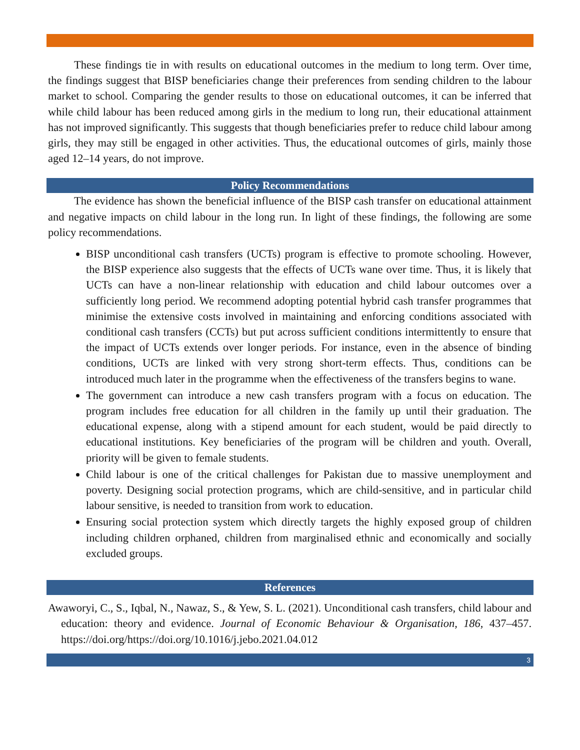These findings tie in with results on educational outcomes in the medium to long term. Over time, the findings suggest that BISP beneficiaries change their preferences from sending children to the labour market to school. Comparing the gender results to those on educational outcomes, it can be inferred that while child labour has been reduced among girls in the medium to long run, their educational attainment has not improved significantly. This suggests that though beneficiaries prefer to reduce child labour among girls, they may still be engaged in other activities. Thus, the educational outcomes of girls, mainly those aged 12–14 years, do not improve.
Policy Recommendations
The evidence has shown the beneficial influence of the BISP cash transfer on educational attainment and negative impacts on child labour in the long run. In light of these findings, the following are some policy recommendations.
BISP unconditional cash transfers (UCTs) program is effective to promote schooling. However, the BISP experience also suggests that the effects of UCTs wane over time. Thus, it is likely that UCTs can have a non-linear relationship with education and child labour outcomes over a sufficiently long period. We recommend adopting potential hybrid cash transfer programmes that minimise the extensive costs involved in maintaining and enforcing conditions associated with conditional cash transfers (CCTs) but put across sufficient conditions intermittently to ensure that the impact of UCTs extends over longer periods. For instance, even in the absence of binding conditions, UCTs are linked with very strong short-term effects. Thus, conditions can be introduced much later in the programme when the effectiveness of the transfers begins to wane.
The government can introduce a new cash transfers program with a focus on education. The program includes free education for all children in the family up until their graduation. The educational expense, along with a stipend amount for each student, would be paid directly to educational institutions. Key beneficiaries of the program will be children and youth. Overall, priority will be given to female students.
Child labour is one of the critical challenges for Pakistan due to massive unemployment and poverty. Designing social protection programs, which are child-sensitive, and in particular child labour sensitive, is needed to transition from work to education.
Ensuring social protection system which directly targets the highly exposed group of children including children orphaned, children from marginalised ethnic and economically and socially excluded groups.
References
Awaworyi, C., S., Iqbal, N., Nawaz, S., & Yew, S. L. (2021). Unconditional cash transfers, child labour and education: theory and evidence. Journal of Economic Behaviour & Organisation, 186, 437–457. https://doi.org/https://doi.org/10.1016/j.jebo.2021.04.012
3